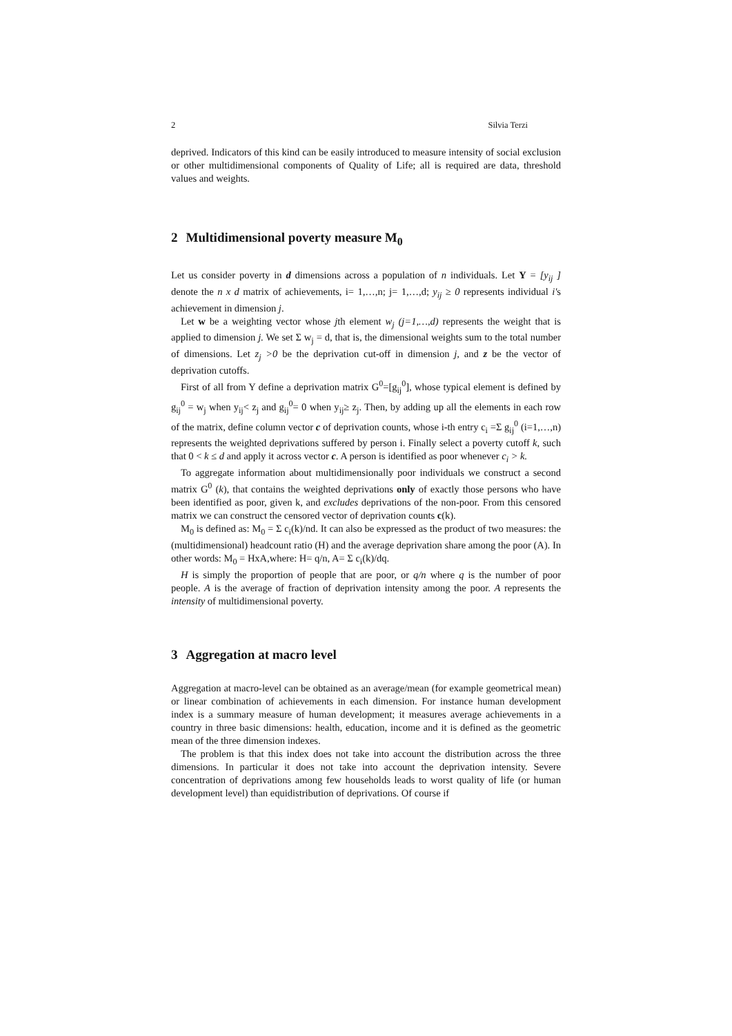2 Silvia Terzi
deprived. Indicators of this kind can be easily introduced to measure intensity of social exclusion or other multidimensional components of Quality of Life; all is required are data, threshold values and weights.
2 Multidimensional poverty measure M<sub>0</sub>
Let us consider poverty in d dimensions across a population of n individuals. Let Y = [y<sub>ij</sub> ] denote the n x d matrix of achievements, i= 1,…,n; j= 1,…,d; y<sub>ij</sub> ≥ 0 represents individual i's achievement in dimension j.
Let w be a weighting vector whose jth element w<sub>j</sub> (j=1,…,d) represents the weight that is applied to dimension j. We set Σ w<sub>j</sub> = d, that is, the dimensional weights sum to the total number of dimensions. Let z<sub>j</sub> >0 be the deprivation cut-off in dimension j, and z be the vector of deprivation cutoffs.
First of all from Y define a deprivation matrix G<sup>0</sup>=[g<sub>ij</sub><sup>0</sup>], whose typical element is defined by g<sub>ij</sub><sup>0</sup> = w<sub>j</sub> when y<sub>ij</sub>< z<sub>j</sub> and g<sub>ij</sub><sup>0</sup>= 0 when y<sub>ij</sub>≥ z<sub>j</sub>. Then, by adding up all the elements in each row of the matrix, define column vector c of deprivation counts, whose i-th entry c<sub>i</sub> =Σ g<sub>ij</sub><sup>0</sup> (i=1,…,n) represents the weighted deprivations suffered by person i. Finally select a poverty cutoff k, such that 0 < k ≤ d and apply it across vector c. A person is identified as poor whenever c<sub>i</sub> > k.
To aggregate information about multidimensionally poor individuals we construct a second matrix G<sup>0</sup> (k), that contains the weighted deprivations only of exactly those persons who have been identified as poor, given k, and excludes deprivations of the non-poor. From this censored matrix we can construct the censored vector of deprivation counts c(k).
M<sub>0</sub> is defined as: M<sub>0</sub> = Σ c<sub>i</sub>(k)/nd. It can also be expressed as the product of two measures: the (multidimensional) headcount ratio (H) and the average deprivation share among the poor (A). In other words: M<sub>0</sub> = HxA,where: H= q/n, A= Σ c<sub>i</sub>(k)/dq.
H is simply the proportion of people that are poor, or q/n where q is the number of poor people. A is the average of fraction of deprivation intensity among the poor. A represents the intensity of multidimensional poverty.
3 Aggregation at macro level
Aggregation at macro-level can be obtained as an average/mean (for example geometrical mean) or linear combination of achievements in each dimension. For instance human development index is a summary measure of human development; it measures average achievements in a country in three basic dimensions: health, education, income and it is defined as the geometric mean of the three dimension indexes.
The problem is that this index does not take into account the distribution across the three dimensions. In particular it does not take into account the deprivation intensity. Severe concentration of deprivations among few households leads to worst quality of life (or human development level) than equidistribution of deprivations. Of course if